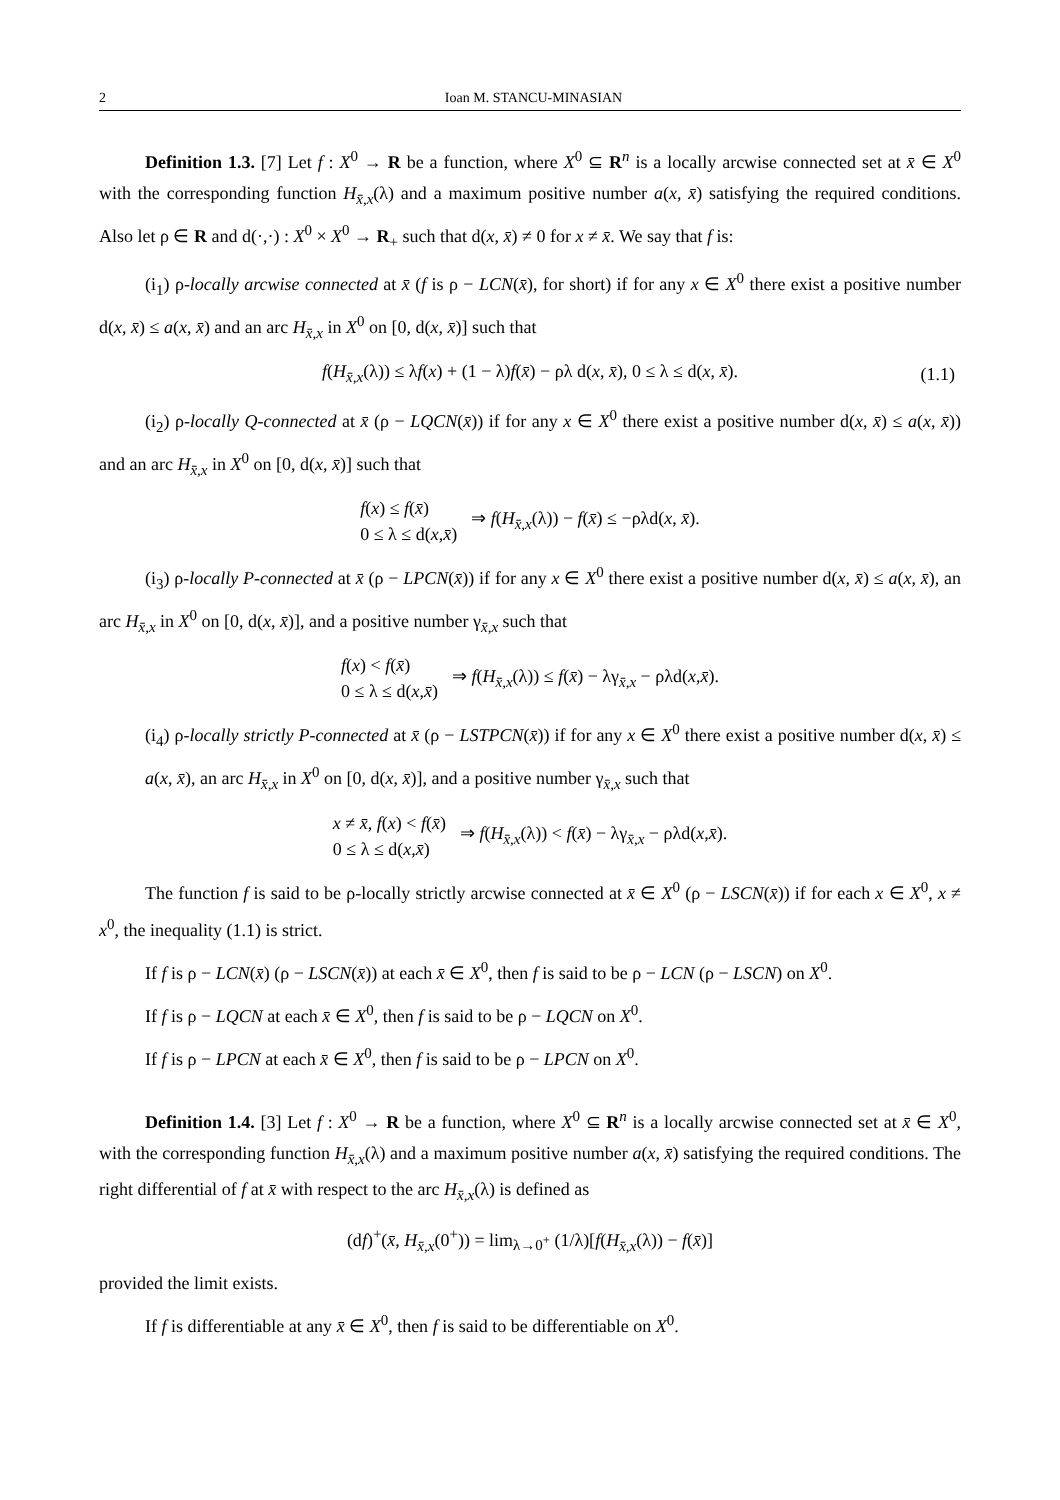2 Ioan M. STANCU-MINASIAN
Definition 1.3. [7] Let f : X<sup>0</sup> → R be a function, where X<sup>0</sup> ⊆ R<sup>n</sup> is a locally arcwise connected set at x̄ ∈ X<sup>0</sup> with the corresponding function H<sub>x̄,x</sub>(λ) and a maximum positive number a(x, x̄) satisfying the required conditions. Also let ρ ∈ R and d(·,·) : X<sup>0</sup> × X<sup>0</sup> → R<sub>+</sub> such that d(x, x̄) ≠ 0 for x ≠ x̄. We say that f is:
(i<sub>1</sub>) ρ-locally arcwise connected at x̄ (f is ρ − LCN(x̄), for short) if for any x ∈ X<sup>0</sup> there exist a positive number d(x, x̄) ≤ a(x, x̄) and an arc H<sub>x̄,x</sub> in X<sup>0</sup> on [0, d(x, x̄)] such that
f(H<sub>x̄,x</sub>(λ)) ≤ λf(x) + (1 − λ)f(x̄) − ρλ d(x, x̄), 0 ≤ λ ≤ d(x, x̄). (1.1)
(i<sub>2</sub>) ρ-locally Q-connected at x̄ (ρ − LQCN(x̄)) if for any x ∈ X<sup>0</sup> there exist a positive number d(x, x̄) ≤ a(x, x̄)) and an arc H<sub>x̄,x</sub> in X<sup>0</sup> on [0, d(x, x̄)] such that
f(x) ≤ f(x̄)
0 ≤ λ ≤ d(x,x̄) ⇒ f(H<sub>x̄,x</sub>(λ)) − f(x̄) ≤ −ρλd(x, x̄).
(i<sub>3</sub>) ρ-locally P-connected at x̄ (ρ − LPCN(x̄)) if for any x ∈ X<sup>0</sup> there exist a positive number d(x, x̄) ≤ a(x, x̄), an arc H<sub>x̄,x</sub> in X<sup>0</sup> on [0, d(x, x̄)], and a positive number γ<sub>x̄,x</sub> such that
f(x) < f(x̄)
0 ≤ λ ≤ d(x,x̄) ⇒ f(H<sub>x̄,x</sub>(λ)) ≤ f(x̄) − λγ<sub>x̄,x</sub> − ρλd(x,x̄).
(i<sub>4</sub>) ρ-locally strictly P-connected at x̄ (ρ − LSTPCN(x̄)) if for any x ∈ X<sup>0</sup> there exist a positive number d(x, x̄) ≤ a(x, x̄), an arc H<sub>x̄,x</sub> in X<sup>0</sup> on [0, d(x, x̄)], and a positive number γ<sub>x̄,x</sub> such that
x ≠ x̄, f(x) < f(x̄)
0 ≤ λ ≤ d(x,x̄) ⇒ f(H<sub>x̄,x</sub>(λ)) < f(x̄) − λγ<sub>x̄,x</sub> − ρλd(x,x̄).
The function f is said to be ρ-locally strictly arcwise connected at x̄ ∈ X<sup>0</sup> (ρ − LSCN(x̄)) if for each x ∈ X<sup>0</sup>, x ≠ x<sup>0</sup>, the inequality (1.1) is strict.
If f is ρ − LCN(x̄) (ρ − LSCN(x̄)) at each x̄ ∈ X<sup>0</sup>, then f is said to be ρ − LCN (ρ − LSCN) on X<sup>0</sup>.
If f is ρ − LQCN at each x̄ ∈ X<sup>0</sup>, then f is said to be ρ − LQCN on X<sup>0</sup>.
If f is ρ − LPCN at each x̄ ∈ X<sup>0</sup>, then f is said to be ρ − LPCN on X<sup>0</sup>.
Definition 1.4. [3] Let f : X<sup>0</sup> → R be a function, where X<sup>0</sup> ⊆ R<sup>n</sup> is a locally arcwise connected set at x̄ ∈ X<sup>0</sup>, with the corresponding function H<sub>x̄,x</sub>(λ) and a maximum positive number a(x, x̄) satisfying the required conditions. The right differential of f at x̄ with respect to the arc H<sub>x̄,x</sub>(λ) is defined as
(df)<sup>+</sup>(x̄, H<sub>x̄,x</sub>(0<sup>+</sup>)) = lim<sub>λ→0<sup>+</sup></sub> (1/λ)[f(H<sub>x̄,x</sub>(λ)) − f(x̄)]
provided the limit exists.
If f is differentiable at any x̄ ∈ X<sup>0</sup>, then f is said to be differentiable on X<sup>0</sup>.